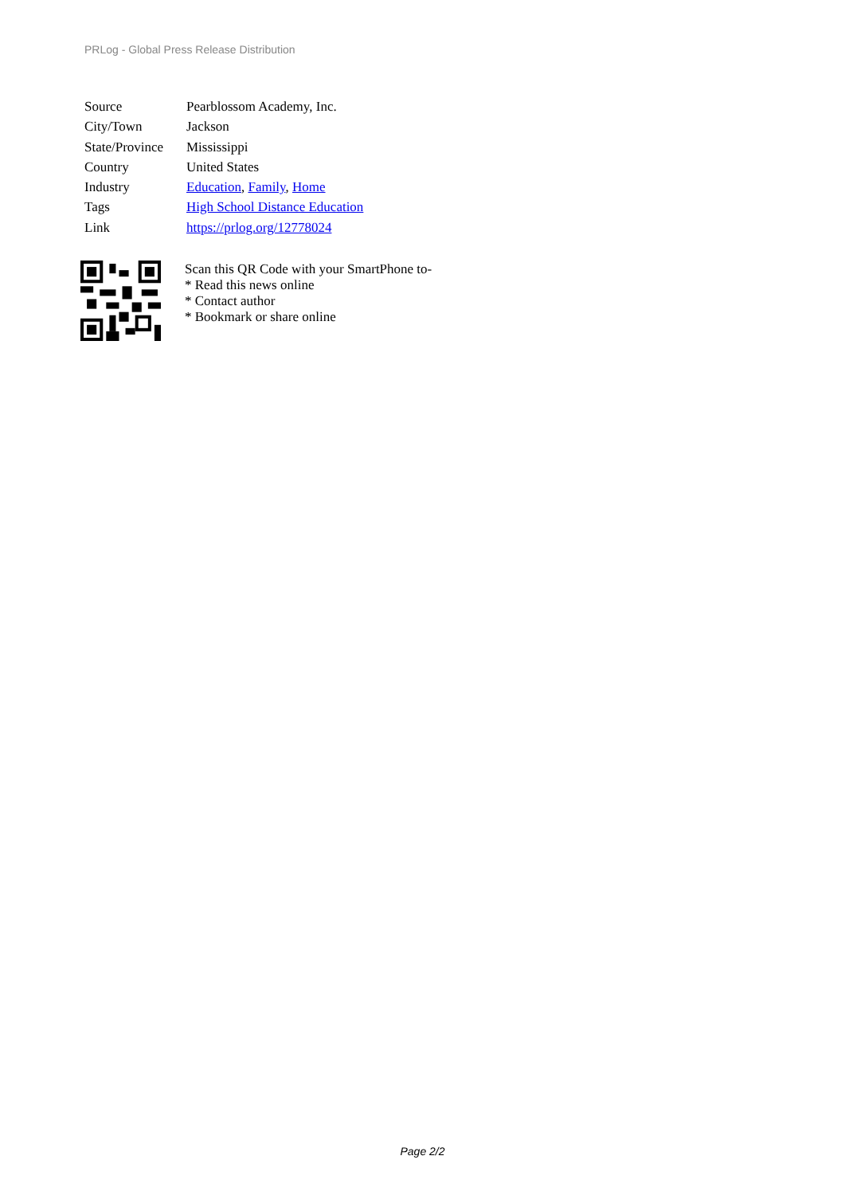PRLog - Global Press Release Distribution
| Source | Pearblossom Academy, Inc. |
| City/Town | Jackson |
| State/Province | Mississippi |
| Country | United States |
| Industry | Education , Family , Home |
| Tags | High School Distance Education |
| Link | https://prlog.org/12778024 |
Scan this QR Code with your SmartPhone to-
* Read this news online
* Contact author
* Bookmark or share online
Page 2/2